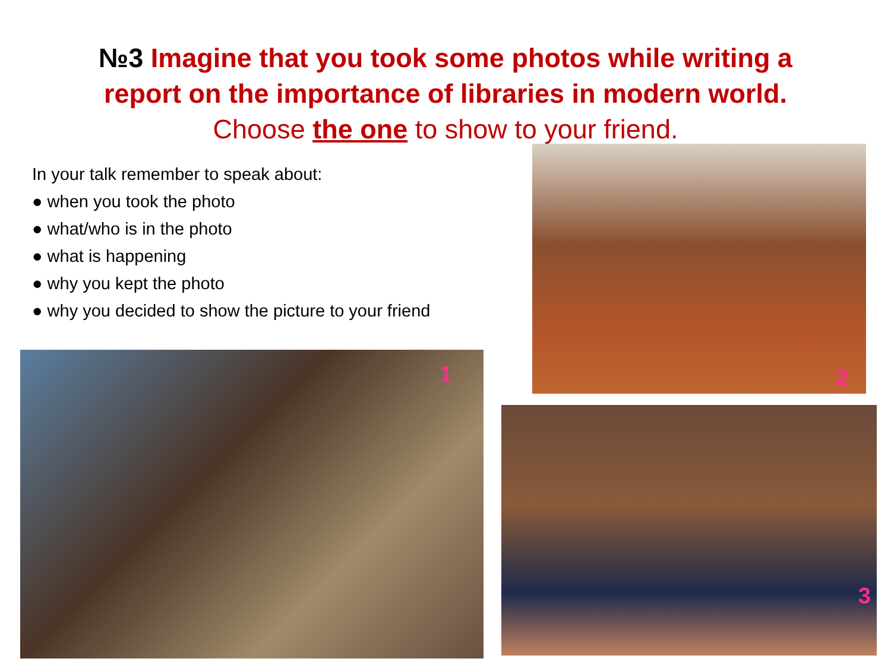№3 Imagine that you took some photos while writing a report on the importance of libraries in modern world. Choose the one to show to your friend.
In your talk remember to speak about:
● when you took the photo
● what/who is in the photo
● what is happening
● why you kept the photo
● why you decided to show the picture to your friend
2
1
3